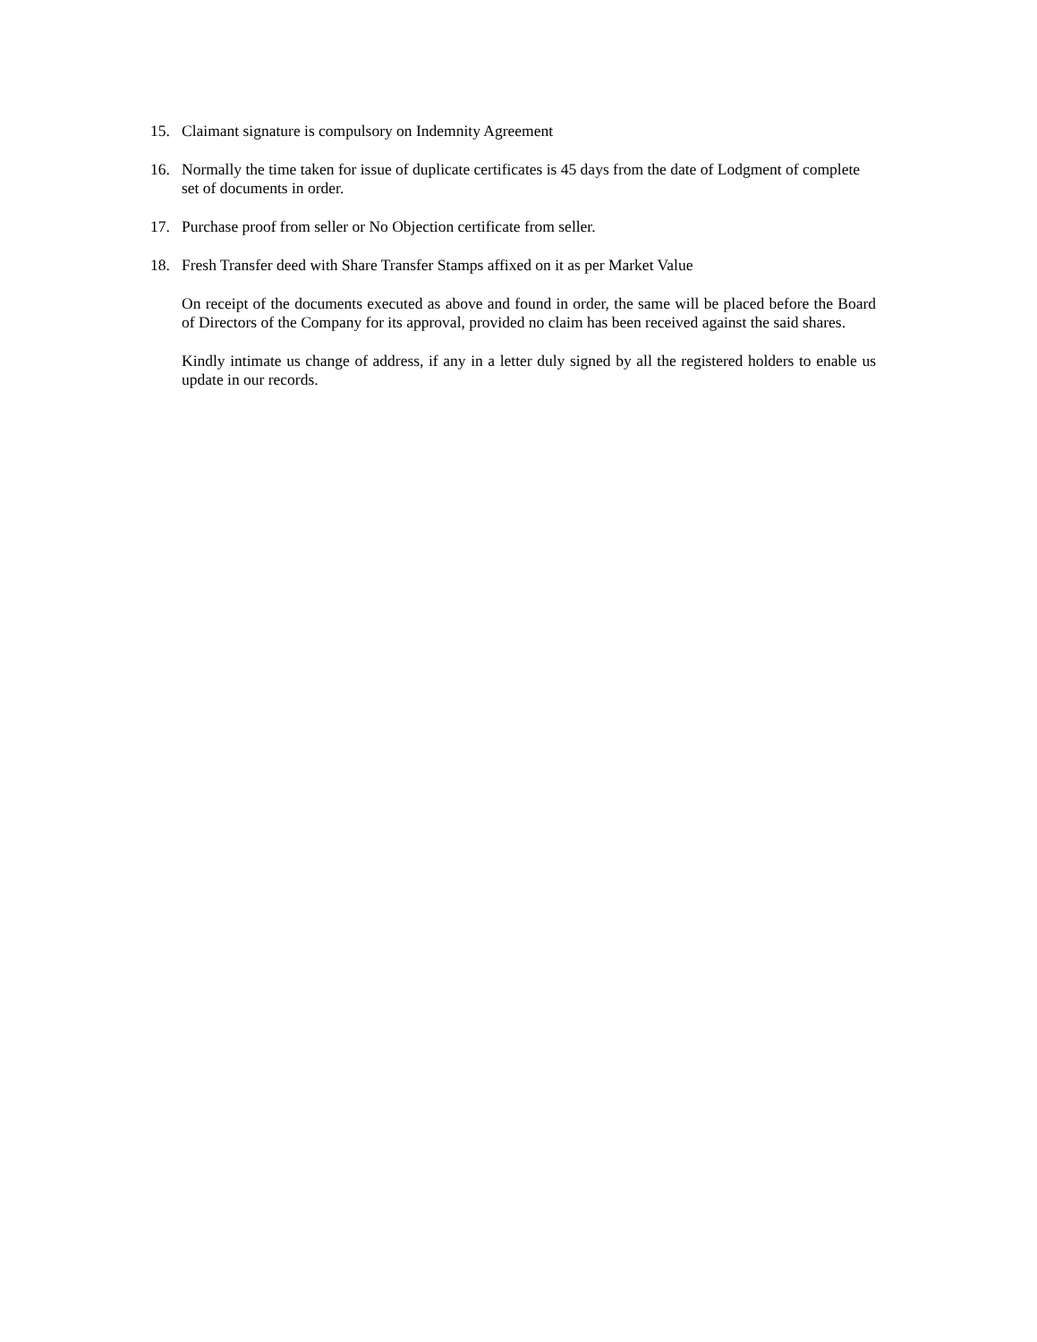15. Claimant signature is compulsory on Indemnity Agreement
16. Normally the time taken for issue of duplicate certificates is 45 days from the date of Lodgment of complete set of documents in order.
17. Purchase proof from seller or No Objection certificate from seller.
18. Fresh Transfer deed with Share Transfer Stamps affixed on it as per Market Value
On receipt of the documents executed as above and found in order, the same will be placed before the Board of Directors of the Company for its approval, provided no claim has been received against the said shares.
Kindly intimate us change of address, if any in a letter duly signed by all the registered holders to enable us update in our records.